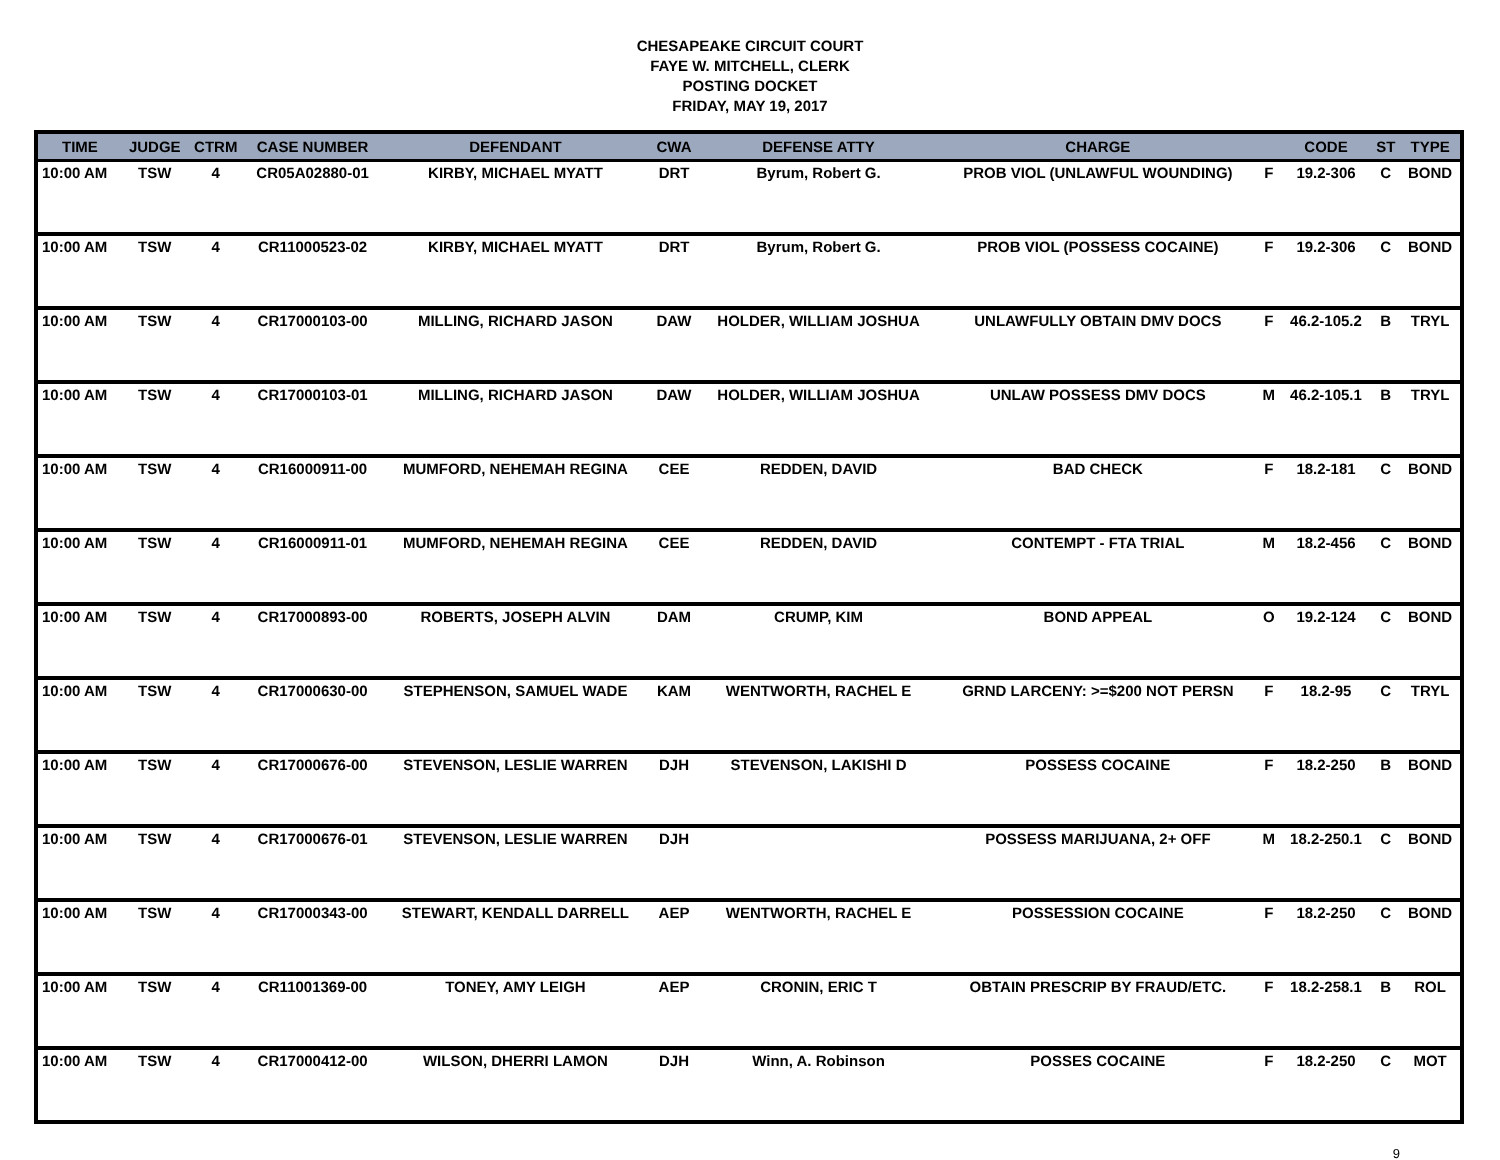CHESAPEAKE CIRCUIT COURT
FAYE W. MITCHELL, CLERK
POSTING DOCKET
FRIDAY, MAY 19, 2017
| TIME | JUDGE | CTRM | CASE NUMBER | DEFENDANT | CWA | DEFENSE ATTY | CHARGE | | CODE | ST | TYPE |
| --- | --- | --- | --- | --- | --- | --- | --- | --- | --- | --- | --- |
| 10:00 AM | TSW | 4 | CR05A02880-01 | KIRBY, MICHAEL MYATT | DRT | Byrum, Robert G. | PROB VIOL (UNLAWFUL WOUNDING) | F | 19.2-306 | C | BOND |
| 10:00 AM | TSW | 4 | CR11000523-02 | KIRBY, MICHAEL MYATT | DRT | Byrum, Robert G. | PROB VIOL (POSSESS COCAINE) | F | 19.2-306 | C | BOND |
| 10:00 AM | TSW | 4 | CR17000103-00 | MILLING, RICHARD JASON | DAW | HOLDER, WILLIAM JOSHUA | UNLAWFULLY OBTAIN DMV DOCS | F | 46.2-105.2 | B | TRYL |
| 10:00 AM | TSW | 4 | CR17000103-01 | MILLING, RICHARD JASON | DAW | HOLDER, WILLIAM JOSHUA | UNLAW POSSESS DMV DOCS | M | 46.2-105.1 | B | TRYL |
| 10:00 AM | TSW | 4 | CR16000911-00 | MUMFORD, NEHEMAH REGINA | CEE | REDDEN, DAVID | BAD CHECK | F | 18.2-181 | C | BOND |
| 10:00 AM | TSW | 4 | CR16000911-01 | MUMFORD, NEHEMAH REGINA | CEE | REDDEN, DAVID | CONTEMPT - FTA TRIAL | M | 18.2-456 | C | BOND |
| 10:00 AM | TSW | 4 | CR17000893-00 | ROBERTS, JOSEPH ALVIN | DAM | CRUMP, KIM | BOND APPEAL | O | 19.2-124 | C | BOND |
| 10:00 AM | TSW | 4 | CR17000630-00 | STEPHENSON, SAMUEL WADE | KAM | WENTWORTH, RACHEL E | GRND LARCENY: >=$200 NOT PERSN | F | 18.2-95 | C | TRYL |
| 10:00 AM | TSW | 4 | CR17000676-00 | STEVENSON, LESLIE WARREN | DJH | STEVENSON, LAKISHI D | POSSESS COCAINE | F | 18.2-250 | B | BOND |
| 10:00 AM | TSW | 4 | CR17000676-01 | STEVENSON, LESLIE WARREN | DJH | | POSSESS MARIJUANA, 2+ OFF | M | 18.2-250.1 | C | BOND |
| 10:00 AM | TSW | 4 | CR17000343-00 | STEWART, KENDALL DARRELL | AEP | WENTWORTH, RACHEL E | POSSESSION COCAINE | F | 18.2-250 | C | BOND |
| 10:00 AM | TSW | 4 | CR11001369-00 | TONEY, AMY LEIGH | AEP | CRONIN, ERIC T | OBTAIN PRESCRIP BY FRAUD/ETC. | F | 18.2-258.1 | B | ROL |
| 10:00 AM | TSW | 4 | CR17000412-00 | WILSON, DHERRI LAMON | DJH | Winn, A. Robinson | POSSES COCAINE | F | 18.2-250 | C | MOT |
9